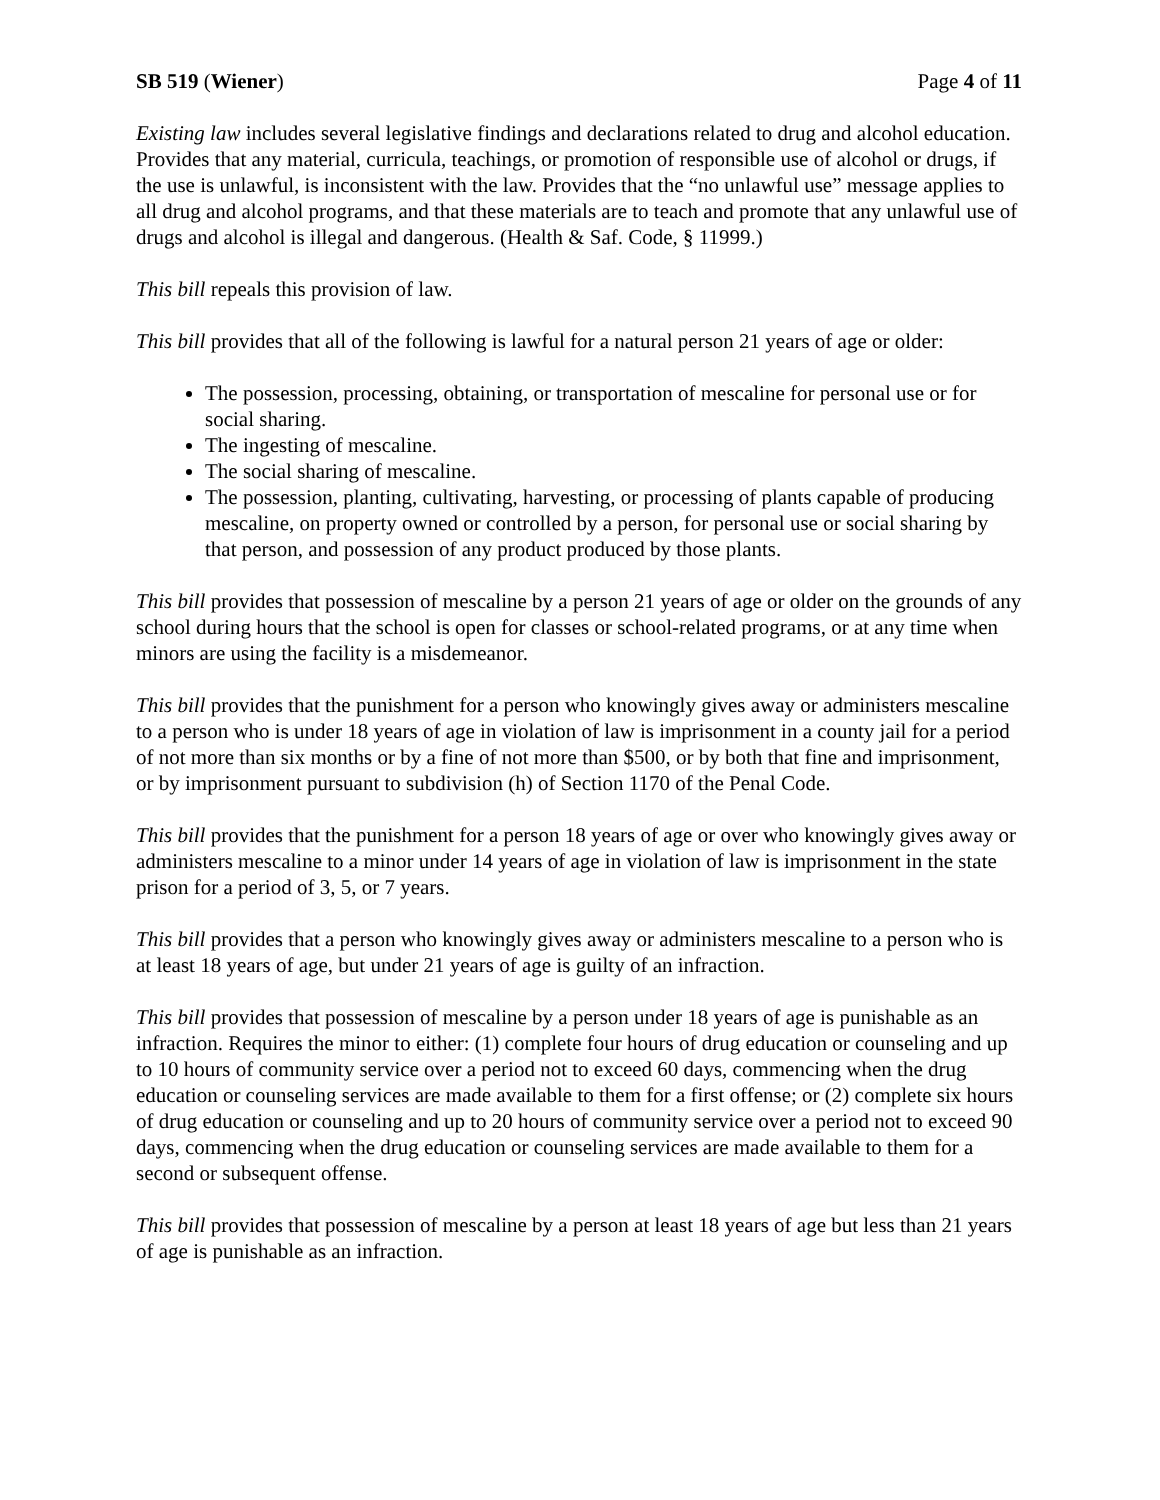SB 519 (Wiener) Page 4 of 11
Existing law includes several legislative findings and declarations related to drug and alcohol education. Provides that any material, curricula, teachings, or promotion of responsible use of alcohol or drugs, if the use is unlawful, is inconsistent with the law. Provides that the “no unlawful use” message applies to all drug and alcohol programs, and that these materials are to teach and promote that any unlawful use of drugs and alcohol is illegal and dangerous. (Health & Saf. Code, § 11999.)
This bill repeals this provision of law.
This bill provides that all of the following is lawful for a natural person 21 years of age or older:
The possession, processing, obtaining, or transportation of mescaline for personal use or for social sharing.
The ingesting of mescaline.
The social sharing of mescaline.
The possession, planting, cultivating, harvesting, or processing of plants capable of producing mescaline, on property owned or controlled by a person, for personal use or social sharing by that person, and possession of any product produced by those plants.
This bill provides that possession of mescaline by a person 21 years of age or older on the grounds of any school during hours that the school is open for classes or school-related programs, or at any time when minors are using the facility is a misdemeanor.
This bill provides that the punishment for a person who knowingly gives away or administers mescaline to a person who is under 18 years of age in violation of law is imprisonment in a county jail for a period of not more than six months or by a fine of not more than $500, or by both that fine and imprisonment, or by imprisonment pursuant to subdivision (h) of Section 1170 of the Penal Code.
This bill provides that the punishment for a person 18 years of age or over who knowingly gives away or administers mescaline to a minor under 14 years of age in violation of law is imprisonment in the state prison for a period of 3, 5, or 7 years.
This bill provides that a person who knowingly gives away or administers mescaline to a person who is at least 18 years of age, but under 21 years of age is guilty of an infraction.
This bill provides that possession of mescaline by a person under 18 years of age is punishable as an infraction. Requires the minor to either: (1) complete four hours of drug education or counseling and up to 10 hours of community service over a period not to exceed 60 days, commencing when the drug education or counseling services are made available to them for a first offense; or (2) complete six hours of drug education or counseling and up to 20 hours of community service over a period not to exceed 90 days, commencing when the drug education or counseling services are made available to them for a second or subsequent offense.
This bill provides that possession of mescaline by a person at least 18 years of age but less than 21 years of age is punishable as an infraction.